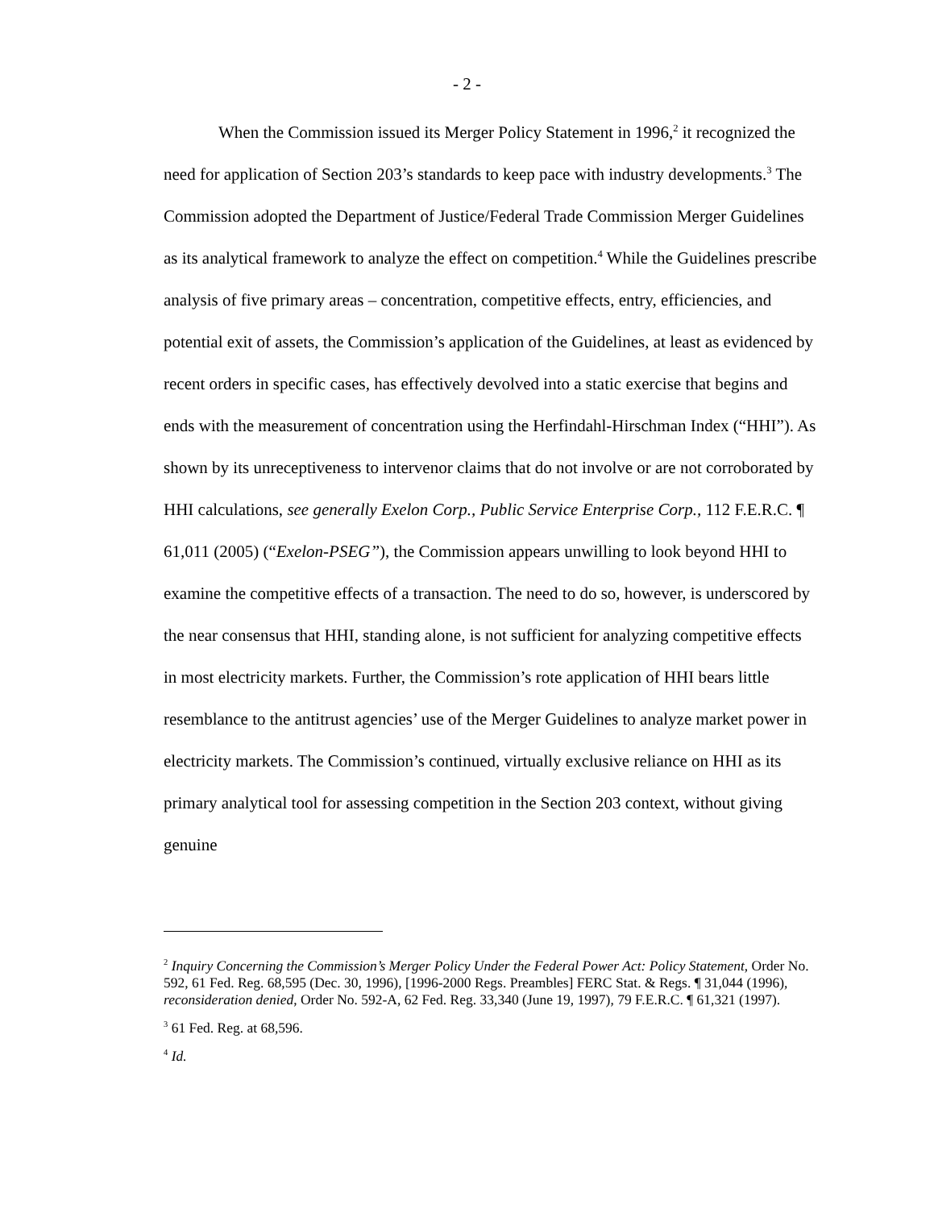- 2 -
When the Commission issued its Merger Policy Statement in 1996,<sup>2</sup> it recognized the need for application of Section 203’s standards to keep pace with industry developments.<sup>3</sup> The Commission adopted the Department of Justice/Federal Trade Commission Merger Guidelines as its analytical framework to analyze the effect on competition.<sup>4</sup> While the Guidelines prescribe analysis of five primary areas – concentration, competitive effects, entry, efficiencies, and potential exit of assets, the Commission’s application of the Guidelines, at least as evidenced by recent orders in specific cases, has effectively devolved into a static exercise that begins and ends with the measurement of concentration using the Herfindahl-Hirschman Index (“HHI”). As shown by its unreceptiveness to intervenor claims that do not involve or are not corroborated by HHI calculations, see generally Exelon Corp., Public Service Enterprise Corp., 112 F.E.R.C. ¶ 61,011 (2005) (“Exelon-PSEG”), the Commission appears unwilling to look beyond HHI to examine the competitive effects of a transaction. The need to do so, however, is underscored by the near consensus that HHI, standing alone, is not sufficient for analyzing competitive effects in most electricity markets. Further, the Commission’s rote application of HHI bears little resemblance to the antitrust agencies’ use of the Merger Guidelines to analyze market power in electricity markets. The Commission’s continued, virtually exclusive reliance on HHI as its primary analytical tool for assessing competition in the Section 203 context, without giving genuine
<sup>2</sup> Inquiry Concerning the Commission’s Merger Policy Under the Federal Power Act: Policy Statement, Order No. 592, 61 Fed. Reg. 68,595 (Dec. 30, 1996), [1996-2000 Regs. Preambles] FERC Stat. & Regs. ¶ 31,044 (1996), reconsideration denied, Order No. 592-A, 62 Fed. Reg. 33,340 (June 19, 1997), 79 F.E.R.C. ¶ 61,321 (1997).
<sup>3</sup> 61 Fed. Reg. at 68,596.
<sup>4</sup> Id.